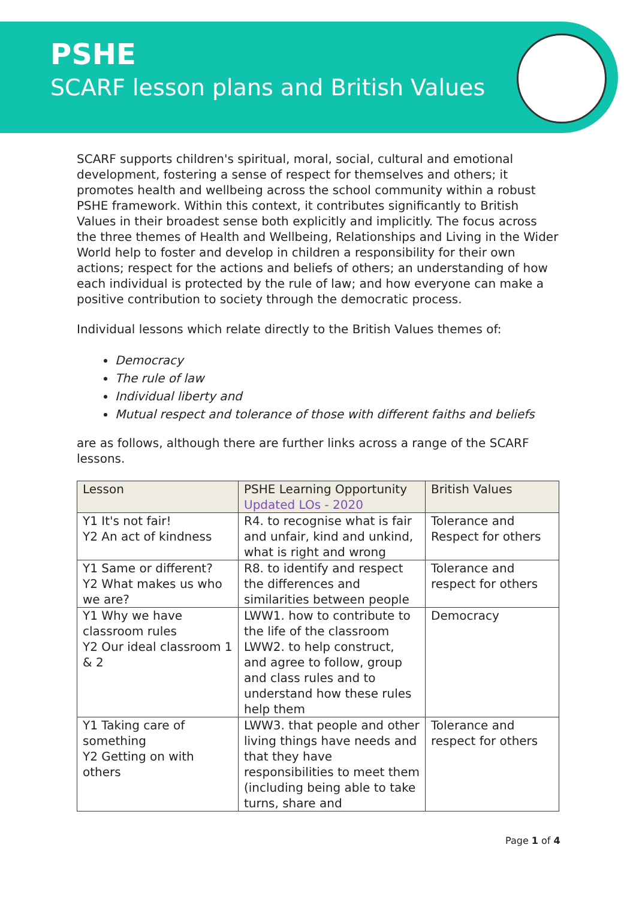PSHE
SCARF lesson plans and British Values
SCARF supports children's spiritual, moral, social, cultural and emotional development, fostering a sense of respect for themselves and others; it promotes health and wellbeing across the school community within a robust PSHE framework. Within this context, it contributes significantly to British Values in their broadest sense both explicitly and implicitly. The focus across the three themes of Health and Wellbeing, Relationships and Living in the Wider World help to foster and develop in children a responsibility for their own actions; respect for the actions and beliefs of others; an understanding of how each individual is protected by the rule of law; and how everyone can make a positive contribution to society through the democratic process.
Individual lessons which relate directly to the British Values themes of:
Democracy
The rule of law
Individual liberty and
Mutual respect and tolerance of those with different faiths and beliefs
are as follows, although there are further links across a range of the SCARF lessons.
| Lesson | PSHE Learning Opportunity Updated LOs - 2020 | British Values |
| --- | --- | --- |
| Y1 It's not fair! Y2 An act of kindness | R4. to recognise what is fair and unfair, kind and unkind, what is right and wrong | Tolerance and Respect for others |
| Y1 Same or different? Y2 What makes us who we are? | R8. to identify and respect the differences and similarities between people | Tolerance and respect for others |
| Y1 Why we have classroom rules Y2 Our ideal classroom 1 & 2 | LWW1. how to contribute to the life of the classroom LWW2. to help construct, and agree to follow, group and class rules and to understand how these rules help them | Democracy |
| Y1 Taking care of something Y2 Getting on with others | LWW3. that people and other living things have needs and that they have responsibilities to meet them (including being able to take turns, share and | Tolerance and respect for others |
Page 1 of 4